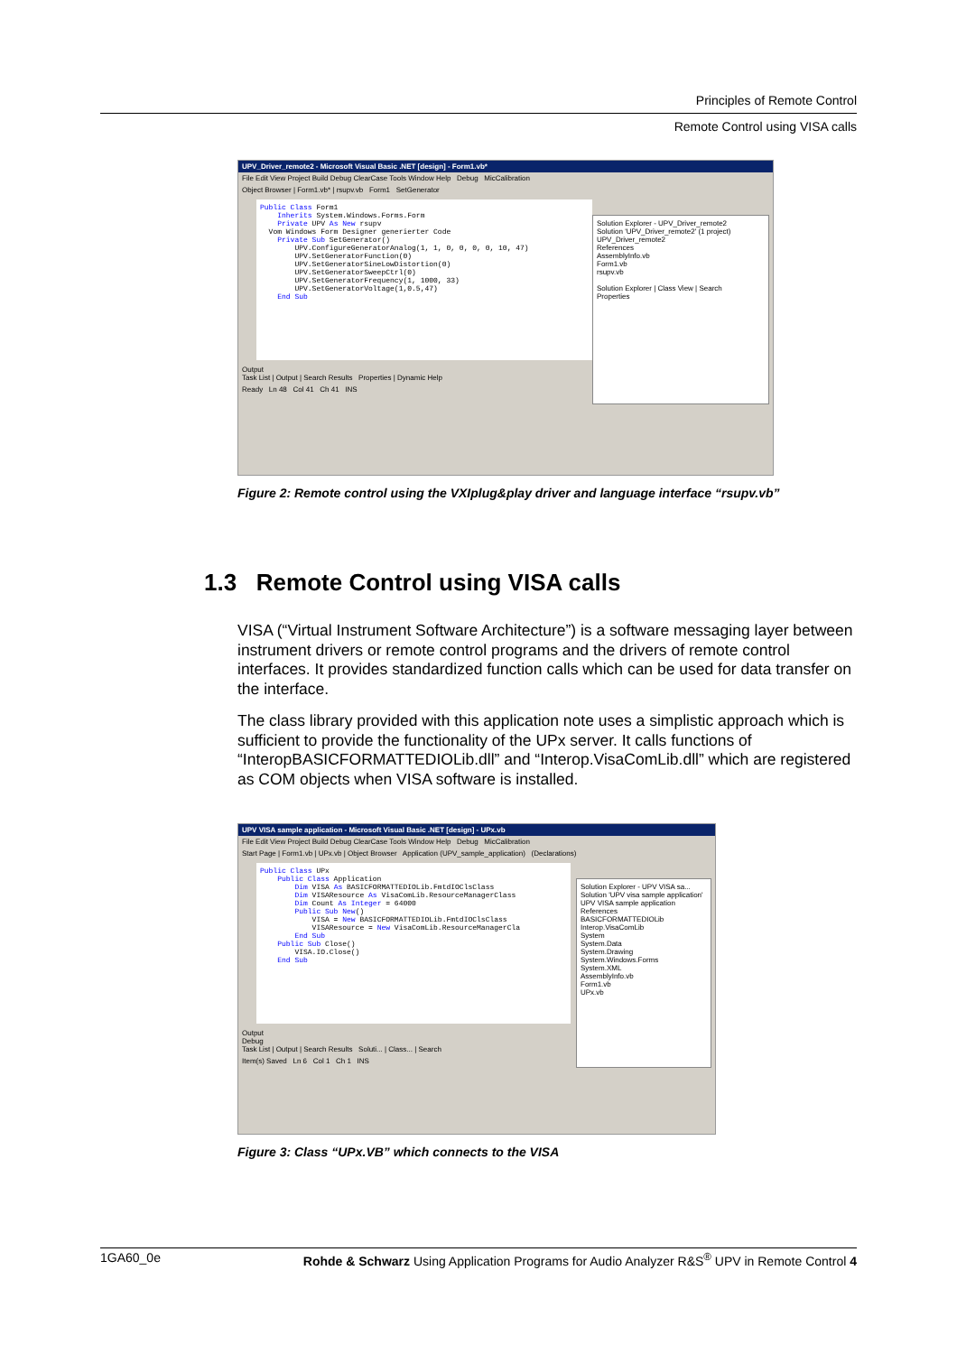Principles of Remote Control
Remote Control using VISA calls
UPV_Driver_remote2 - Microsoft Visual Basic .NET [design] - Form1.vb*
File Edit View Project Build Debug ClearCase Tools Window Help Debug MicCalibration
Object Browser | Form1.vb* | rsupv.vb Form1 SetGenerator
Public Class Form1 Inherits System.Windows.Forms.Form Private UPV As New rsupv Vom Windows Form Designer generierter Code Private Sub SetGenerator() UPV.ConfigureGeneratorAnalog(1, 1, 0, 0, 0, 0, 10, 47) UPV.SetGeneratorFunction(0) UPV.SetGeneratorSineLowDistortion(0) UPV.SetGeneratorSweepCtrl(0) UPV.SetGeneratorFrequency(1, 1000, 33) UPV.SetGeneratorVoltage(1,0.5,47) End Sub
Solution Explorer - UPV_Driver_remote2
Solution 'UPV_Driver_remote2' (1 project)
UPV_Driver_remote2
References
AssemblyInfo.vb
Form1.vb
rsupv.vb
Solution Explorer | Class View | Search
Properties
Output
Task List | Output | Search Results Properties | Dynamic Help
Ready Ln 48 Col 41 Ch 41 INS
Figure 2: Remote control using the VXIplug&play driver and language interface “rsupv.vb”
1.3 Remote Control using VISA calls
VISA (“Virtual Instrument Software Architecture”) is a software messaging layer between instrument drivers or remote control programs and the drivers of remote control interfaces. It provides standardized function calls which can be used for data transfer on the interface.
The class library provided with this application note uses a simplistic approach which is sufficient to provide the functionality of the UPx server. It calls functions of “InteropBASICFORMATTEDIOLib.dll” and “Interop.VisaComLib.dll” which are registered as COM objects when VISA software is installed.
UPV VISA sample application - Microsoft Visual Basic .NET [design] - UPx.vb
File Edit View Project Build Debug ClearCase Tools Window Help Debug MicCalibration
Start Page | Form1.vb | UPx.vb | Object Browser Application (UPV_sample_application) (Declarations)
Public Class UPx Public Class Application Dim VISA As BASICFORMATTEDIOLib.FmtdIOClsClass Dim VISAResource As VisaComLib.ResourceManagerClass Dim Count As Integer = 64000 Public Sub New() VISA = New BASICFORMATTEDIOLib.FmtdIOClsClass VISAResource = New VisaComLib.ResourceManagerCla End Sub Public Sub Close() VISA.IO.Close() End Sub
Solution Explorer - UPV VISA sa...
Solution 'UPV visa sample application'
UPV VISA sample application
References
BASICFORMATTEDIOLib
Interop.VisaComLib
System
System.Data
System.Drawing
System.Windows.Forms
System.XML
AssemblyInfo.vb
Form1.vb
UPx.vb
Output
Debug
Task List | Output | Search Results Soluti... | Class... | Search
Item(s) Saved Ln 6 Col 1 Ch 1 INS
Figure 3: Class “UPx.VB” which connects to the VISA
1GA60_0e Rohde & Schwarz Using Application Programs for Audio Analyzer R&S<sup>®</sup> UPV in Remote Control 4